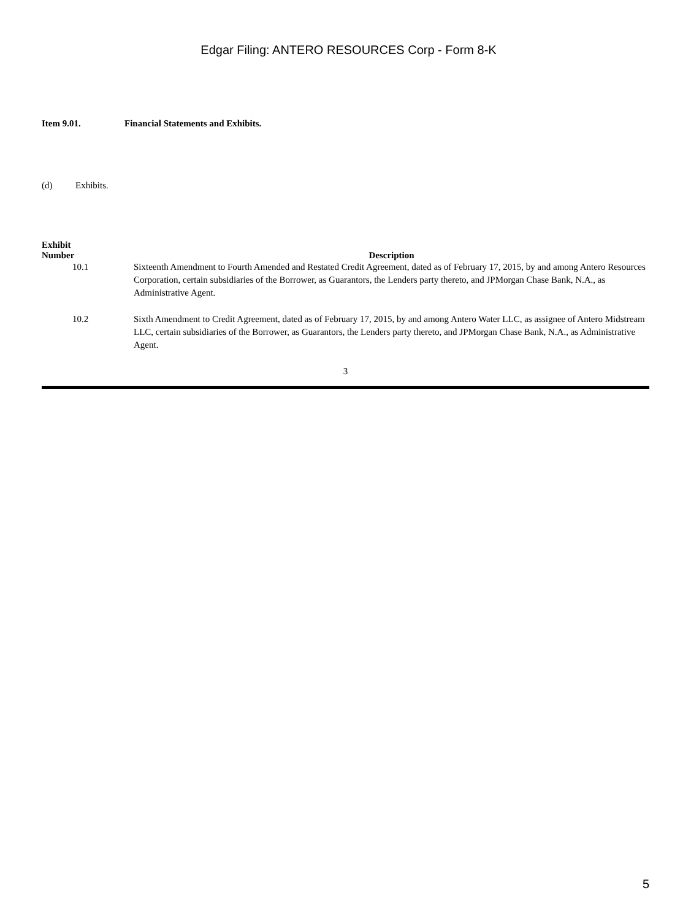Edgar Filing: ANTERO RESOURCES Corp - Form 8-K
Item 9.01. Financial Statements and Exhibits.
(d) Exhibits.
| Exhibit Number | Description |
| --- | --- |
| 10.1 | Sixteenth Amendment to Fourth Amended and Restated Credit Agreement, dated as of February 17, 2015, by and among Antero Resources Corporation, certain subsidiaries of the Borrower, as Guarantors, the Lenders party thereto, and JPMorgan Chase Bank, N.A., as Administrative Agent. |
| 10.2 | Sixth Amendment to Credit Agreement, dated as of February 17, 2015, by and among Antero Water LLC, as assignee of Antero Midstream LLC, certain subsidiaries of the Borrower, as Guarantors, the Lenders party thereto, and JPMorgan Chase Bank, N.A., as Administrative Agent. |
3
5